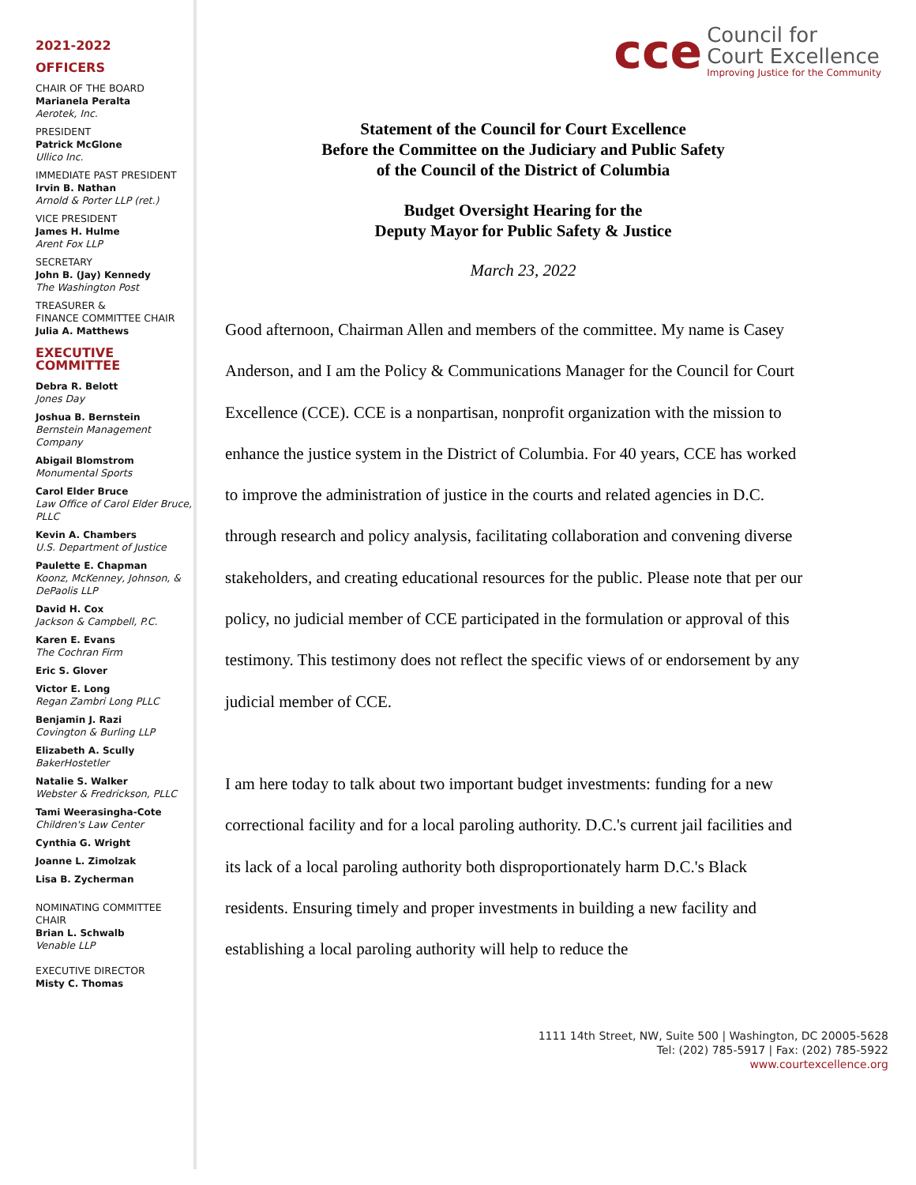2021-2022
OFFICERS
CHAIR OF THE BOARD
Marianela Peralta
Aerotek, Inc.
PRESIDENT
Patrick McGlone
Ullico Inc.
IMMEDIATE PAST PRESIDENT
Irvin B. Nathan
Arnold & Porter LLP (ret.)
VICE PRESIDENT
James H. Hulme
Arent Fox LLP
SECRETARY
John B. (Jay) Kennedy
The Washington Post
TREASURER &
FINANCE COMMITTEE CHAIR
Julia A. Matthews
EXECUTIVE COMMITTEE
Debra R. Belott
Jones Day
Joshua B. Bernstein
Bernstein Management Company
Abigail Blomstrom
Monumental Sports
Carol Elder Bruce
Law Office of Carol Elder Bruce, PLLC
Kevin A. Chambers
U.S. Department of Justice
Paulette E. Chapman
Koonz, McKenney, Johnson, & DePaolis LLP
David H. Cox
Jackson & Campbell, P.C.
Karen E. Evans
The Cochran Firm
Eric S. Glover
Victor E. Long
Regan Zambri Long PLLC
Benjamin J. Razi
Covington & Burling LLP
Elizabeth A. Scully
BakerHostetler
Natalie S. Walker
Webster & Fredrickson, PLLC
Tami Weerasingha-Cote
Children's Law Center
Cynthia G. Wright
Joanne L. Zimolzak
Lisa B. Zycherman
NOMINATING COMMITTEE CHAIR
Brian L. Schwalb
Venable LLP
EXECUTIVE DIRECTOR
Misty C. Thomas
cce
Council for
Court Excellence
Improving Justice for the Community
Statement of the Council for Court Excellence
Before the Committee on the Judiciary and Public Safety
of the Council of the District of Columbia
Budget Oversight Hearing for the
Deputy Mayor for Public Safety & Justice
March 23, 2022
Good afternoon, Chairman Allen and members of the committee. My name is Casey Anderson, and I am the Policy & Communications Manager for the Council for Court Excellence (CCE). CCE is a nonpartisan, nonprofit organization with the mission to enhance the justice system in the District of Columbia. For 40 years, CCE has worked to improve the administration of justice in the courts and related agencies in D.C. through research and policy analysis, facilitating collaboration and convening diverse stakeholders, and creating educational resources for the public. Please note that per our policy, no judicial member of CCE participated in the formulation or approval of this testimony. This testimony does not reflect the specific views of or endorsement by any judicial member of CCE.
I am here today to talk about two important budget investments: funding for a new correctional facility and for a local paroling authority. D.C.'s current jail facilities and its lack of a local paroling authority both disproportionately harm D.C.'s Black residents. Ensuring timely and proper investments in building a new facility and establishing a local paroling authority will help to reduce the
1111 14th Street, NW, Suite 500 | Washington, DC 20005-5628
Tel: (202) 785-5917 | Fax: (202) 785-5922
www.courtexcellence.org